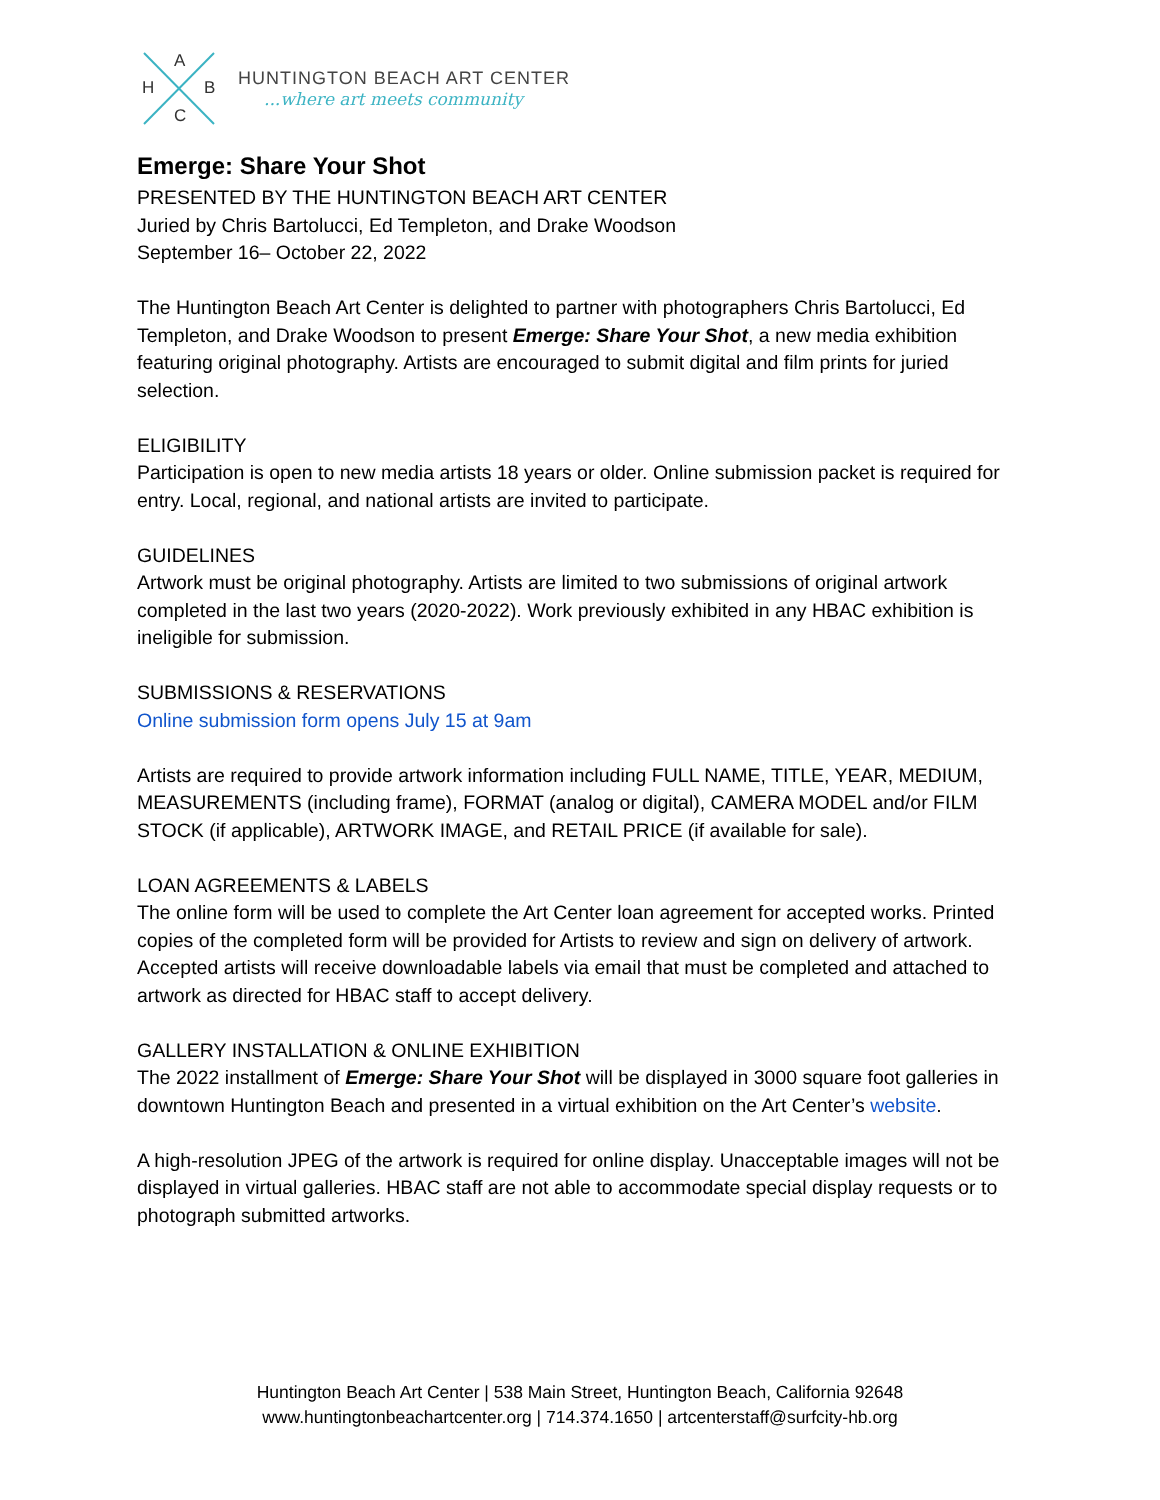A
H B
C
HUNTINGTON BEACH ART CENTER...where art meets community
Emerge: Share Your Shot
PRESENTED BY THE HUNTINGTON BEACH ART CENTER
Juried by Chris Bartolucci, Ed Templeton, and Drake Woodson
September 16– October 22, 2022
The Huntington Beach Art Center is delighted to partner with photographers Chris Bartolucci, Ed Templeton, and Drake Woodson to present Emerge: Share Your Shot, a new media exhibition featuring original photography. Artists are encouraged to submit digital and film prints for juried selection.
ELIGIBILITY
Participation is open to new media artists 18 years or older. Online submission packet is required for entry. Local, regional, and national artists are invited to participate.
GUIDELINES
Artwork must be original photography. Artists are limited to two submissions of original artwork completed in the last two years (2020-2022). Work previously exhibited in any HBAC exhibition is ineligible for submission.
SUBMISSIONS & RESERVATIONS
Online submission form opens July 15 at 9am
Artists are required to provide artwork information including FULL NAME, TITLE, YEAR, MEDIUM, MEASUREMENTS (including frame), FORMAT (analog or digital), CAMERA MODEL and/or FILM STOCK (if applicable), ARTWORK IMAGE, and RETAIL PRICE (if available for sale).
LOAN AGREEMENTS & LABELS
The online form will be used to complete the Art Center loan agreement for accepted works. Printed copies of the completed form will be provided for Artists to review and sign on delivery of artwork. Accepted artists will receive downloadable labels via email that must be completed and attached to artwork as directed for HBAC staff to accept delivery.
GALLERY INSTALLATION & ONLINE EXHIBITION
The 2022 installment of Emerge: Share Your Shot will be displayed in 3000 square foot galleries in downtown Huntington Beach and presented in a virtual exhibition on the Art Center’s website.
A high-resolution JPEG of the artwork is required for online display. Unacceptable images will not be displayed in virtual galleries. HBAC staff are not able to accommodate special display requests or to photograph submitted artworks.
Huntington Beach Art Center | 538 Main Street, Huntington Beach, California 92648
www.huntingtonbeachartcenter.org | 714.374.1650 | artcenterstaff@surfcity-hb.org